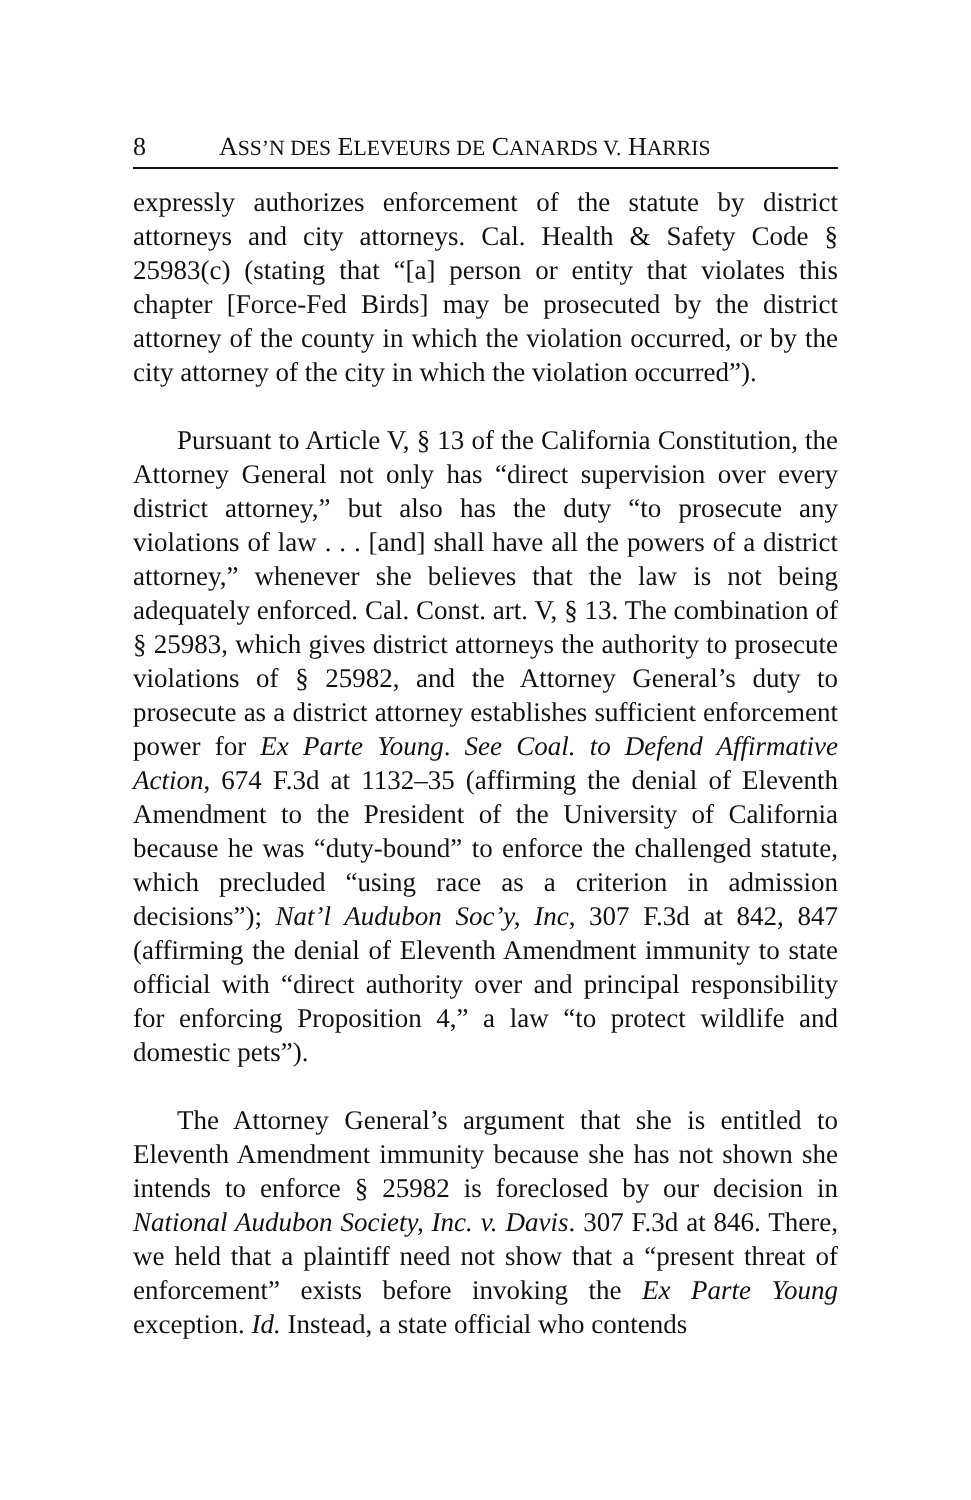8 ASS’N DES ELEVEURS DE CANARDS V. HARRIS
expressly authorizes enforcement of the statute by district attorneys and city attorneys. Cal. Health & Safety Code § 25983(c) (stating that “[a] person or entity that violates this chapter [Force-Fed Birds] may be prosecuted by the district attorney of the county in which the violation occurred, or by the city attorney of the city in which the violation occurred”).
Pursuant to Article V, § 13 of the California Constitution, the Attorney General not only has “direct supervision over every district attorney,” but also has the duty “to prosecute any violations of law . . . [and] shall have all the powers of a district attorney,” whenever she believes that the law is not being adequately enforced. Cal. Const. art. V, § 13. The combination of § 25983, which gives district attorneys the authority to prosecute violations of § 25982, and the Attorney General’s duty to prosecute as a district attorney establishes sufficient enforcement power for Ex Parte Young. See Coal. to Defend Affirmative Action, 674 F.3d at 1132–35 (affirming the denial of Eleventh Amendment to the President of the University of California because he was “duty-bound” to enforce the challenged statute, which precluded “using race as a criterion in admission decisions”); Nat’l Audubon Soc’y, Inc, 307 F.3d at 842, 847 (affirming the denial of Eleventh Amendment immunity to state official with “direct authority over and principal responsibility for enforcing Proposition 4,” a law “to protect wildlife and domestic pets”).
The Attorney General’s argument that she is entitled to Eleventh Amendment immunity because she has not shown she intends to enforce § 25982 is foreclosed by our decision in National Audubon Society, Inc. v. Davis. 307 F.3d at 846. There, we held that a plaintiff need not show that a “present threat of enforcement” exists before invoking the Ex Parte Young exception. Id. Instead, a state official who contends